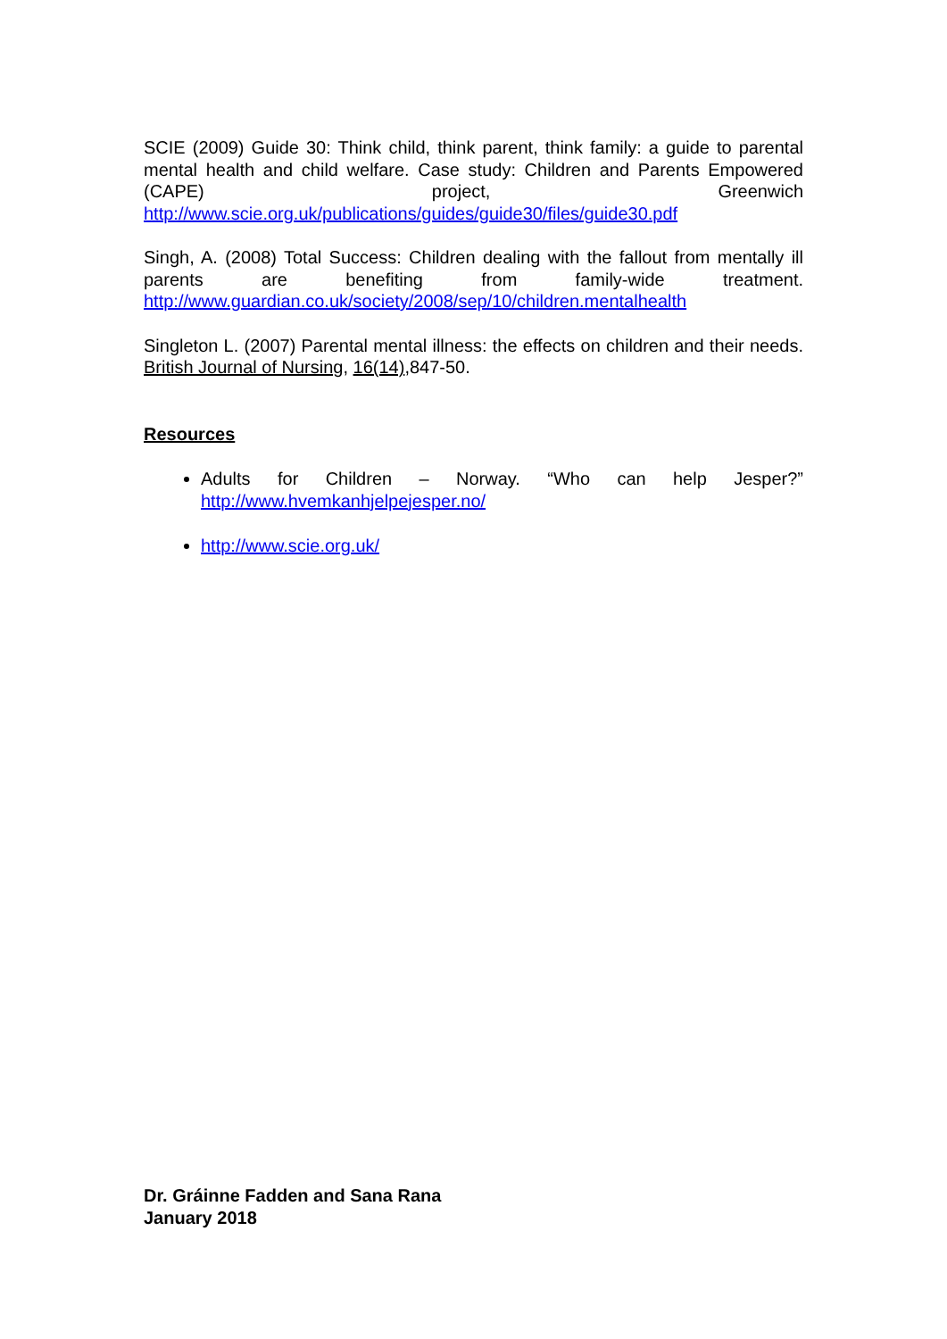SCIE (2009) Guide 30: Think child, think parent, think family: a guide to parental mental health and child welfare. Case study: Children and Parents Empowered (CAPE) project, Greenwich http://www.scie.org.uk/publications/guides/guide30/files/guide30.pdf
Singh, A. (2008) Total Success: Children dealing with the fallout from mentally ill parents are benefiting from family-wide treatment. http://www.guardian.co.uk/society/2008/sep/10/children.mentalhealth
Singleton L. (2007) Parental mental illness: the effects on children and their needs. British Journal of Nursing, 16(14),847-50.
Resources
Adults for Children – Norway. “Who can help Jesper?” http://www.hvemkanhjelpejesper.no/
http://www.scie.org.uk/
Dr. Gráinne Fadden and Sana Rana
January 2018